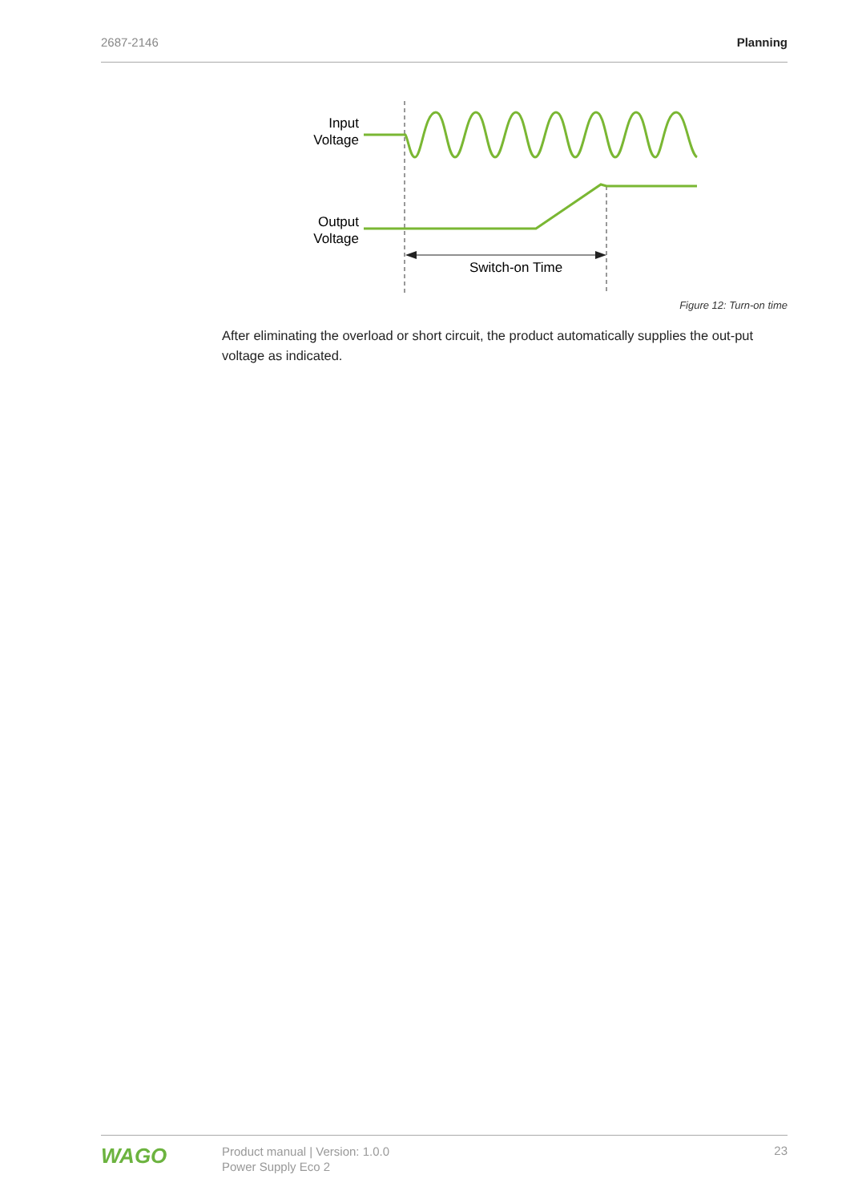2687-2146 Planning
Input
Voltage
Output
Voltage
Switch-on Time
Figure 12: Turn-on time
After eliminating the overload or short circuit, the product automatically supplies the out-put voltage as indicated.
WAGO
Product manual | Version: 1.0.0
Power Supply Eco 2
23